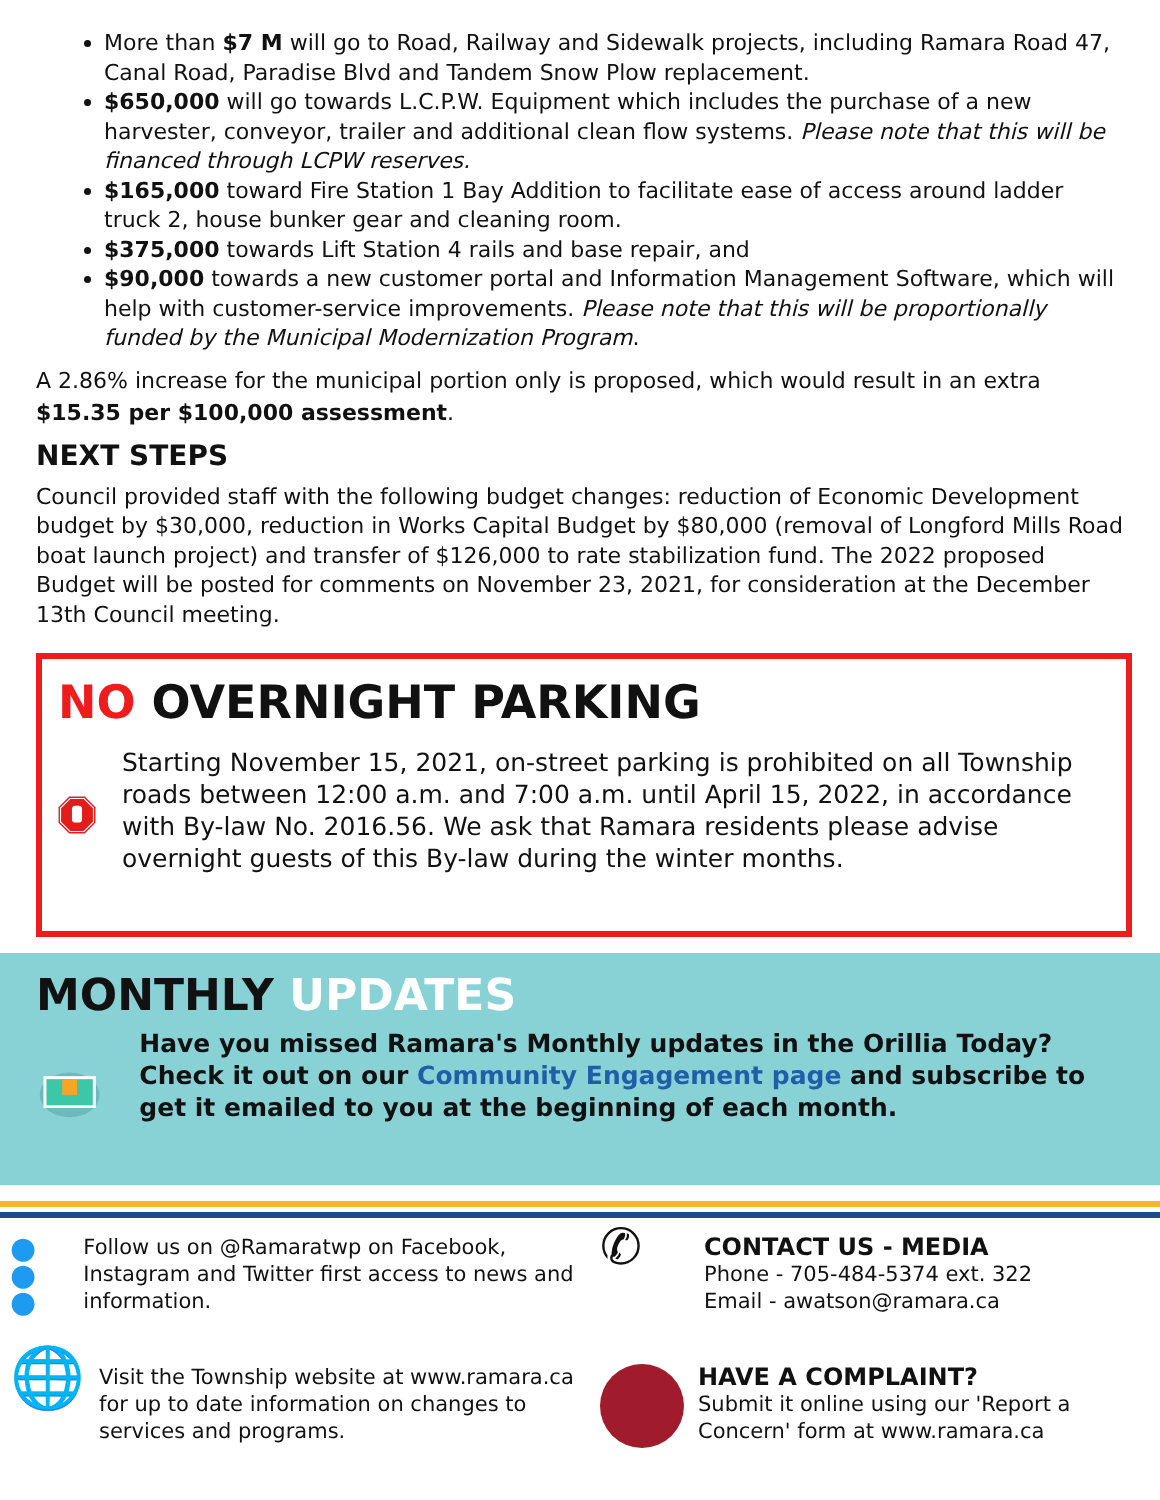More than $7 M will go to Road, Railway and Sidewalk projects, including Ramara Road 47, Canal Road, Paradise Blvd and Tandem Snow Plow replacement.
$650,000 will go towards L.C.P.W. Equipment which includes the purchase of a new harvester, conveyor, trailer and additional clean flow systems. Please note that this will be financed through LCPW reserves.
$165,000 toward Fire Station 1 Bay Addition to facilitate ease of access around ladder truck 2, house bunker gear and cleaning room.
$375,000 towards Lift Station 4 rails and base repair, and
$90,000 towards a new customer portal and Information Management Software, which will help with customer-service improvements. Please note that this will be proportionally funded by the Municipal Modernization Program.
A 2.86% increase for the municipal portion only is proposed, which would result in an extra $15.35 per $100,000 assessment.
NEXT STEPS
Council provided staff with the following budget changes: reduction of Economic Development budget by $30,000, reduction in Works Capital Budget by $80,000 (removal of Longford Mills Road boat launch project) and transfer of $126,000 to rate stabilization fund. The 2022 proposed Budget will be posted for comments on November 23, 2021, for consideration at the December 13th Council meeting.
NO OVERNIGHT PARKING
Starting November 15, 2021, on-street parking is prohibited on all Township roads between 12:00 a.m. and 7:00 a.m. until April 15, 2022, in accordance with By-law No. 2016.56. We ask that Ramara residents please advise overnight guests of this By-law during the winter months.
MONTHLY UPDATES
Have you missed Ramara's Monthly updates in the Orillia Today? Check it out on our Community Engagement page and subscribe to get it emailed to you at the beginning of each month.
● ● ●
Follow us on @Ramaratwp on Facebook, Instagram and Twitter first access to news and information.
✆
CONTACT US - MEDIA
Phone - 705-484-5374 ext. 322
Email - awatson@ramara.ca
🌐
Visit the Township website at www.ramara.ca for up to date information on changes to services and programs.
HAVE A COMPLAINT?
Submit it online using our 'Report a Concern' form at www.ramara.ca